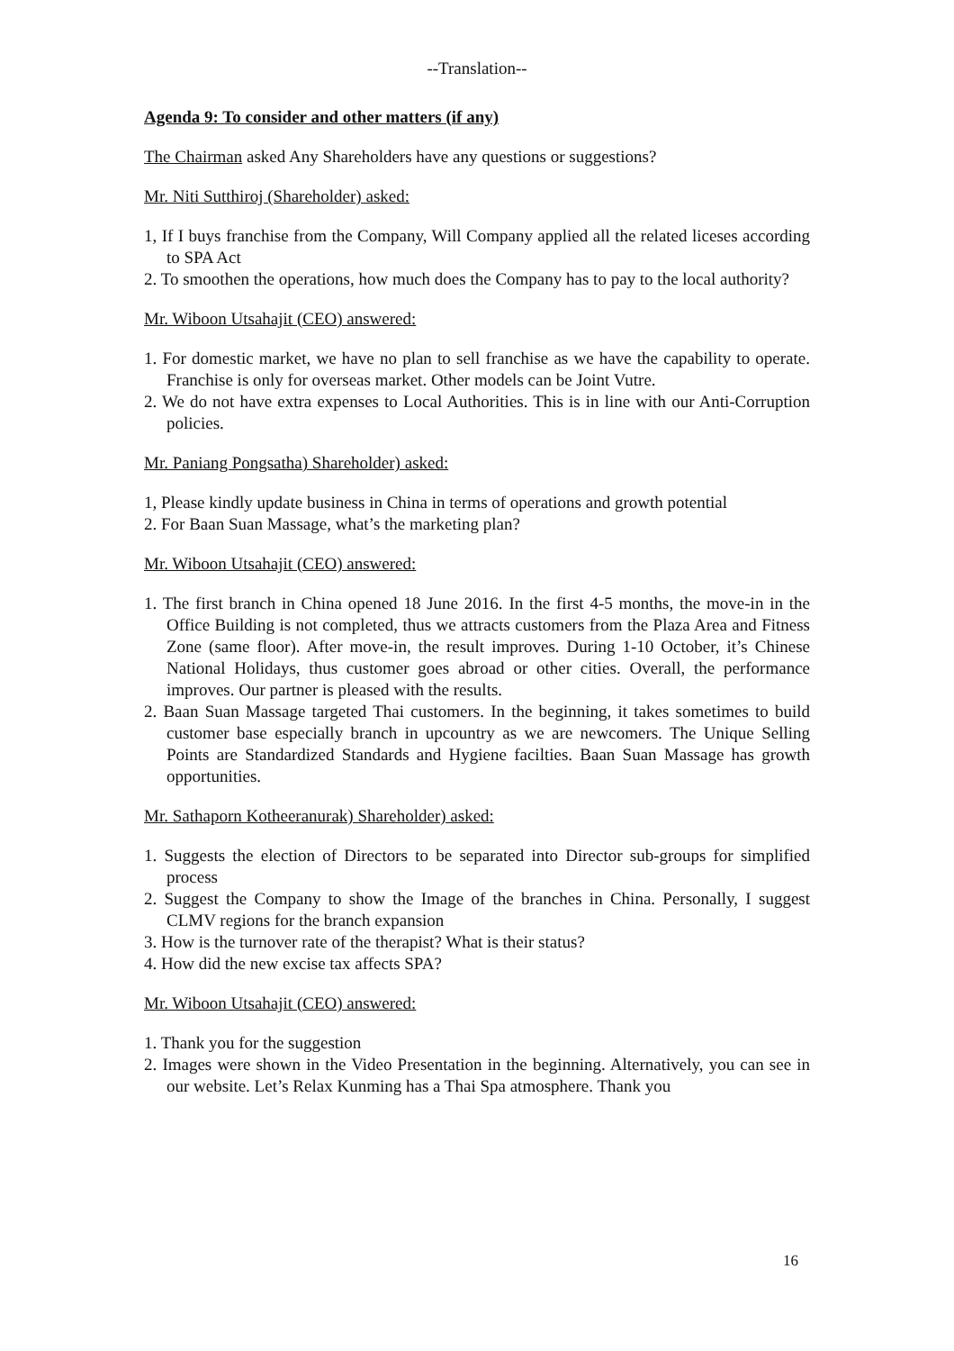--Translation--
Agenda 9: To consider and other matters (if any)
The Chairman asked Any Shareholders have any questions or suggestions?
Mr. Niti Sutthiroj (Shareholder) asked:
1, If I buys franchise from the Company, Will Company applied all the related liceses according to SPA Act
2. To smoothen the operations, how much does the Company has to pay to the local authority?
Mr. Wiboon Utsahajit (CEO) answered:
1. For domestic market, we have no plan to sell franchise as we have the capability to operate. Franchise is only for overseas market. Other models can be Joint Vutre.
2. We do not have extra expenses to Local Authorities. This is in line with our Anti-Corruption policies.
Mr. Paniang Pongsatha) Shareholder) asked:
1, Please kindly update business in China in terms of operations and growth potential
2. For Baan Suan Massage, what’s the marketing plan?
Mr. Wiboon Utsahajit (CEO) answered:
1. The first branch in China opened 18 June 2016. In the first 4-5 months, the move-in in the Office Building is not completed, thus we attracts customers from the Plaza Area and Fitness Zone (same floor). After move-in, the result improves. During 1-10 October, it’s Chinese National Holidays, thus customer goes abroad or other cities. Overall, the performance improves. Our partner is pleased with the results.
2. Baan Suan Massage targeted Thai customers. In the beginning, it takes sometimes to build customer base especially branch in upcountry as we are newcomers. The Unique Selling Points are Standardized Standards and Hygiene facilties. Baan Suan Massage has growth opportunities.
Mr. Sathaporn Kotheeranurak) Shareholder) asked:
1. Suggests the election of Directors to be separated into Director sub-groups for simplified process
2. Suggest the Company to show the Image of the branches in China. Personally, I suggest CLMV regions for the branch expansion
3. How is the turnover rate of the therapist? What is their status?
4. How did the new excise tax affects SPA?
Mr. Wiboon Utsahajit (CEO) answered:
1. Thank you for the suggestion
2. Images were shown in the Video Presentation in the beginning. Alternatively, you can see in our website. Let’s Relax Kunming has a Thai Spa atmosphere. Thank you
16